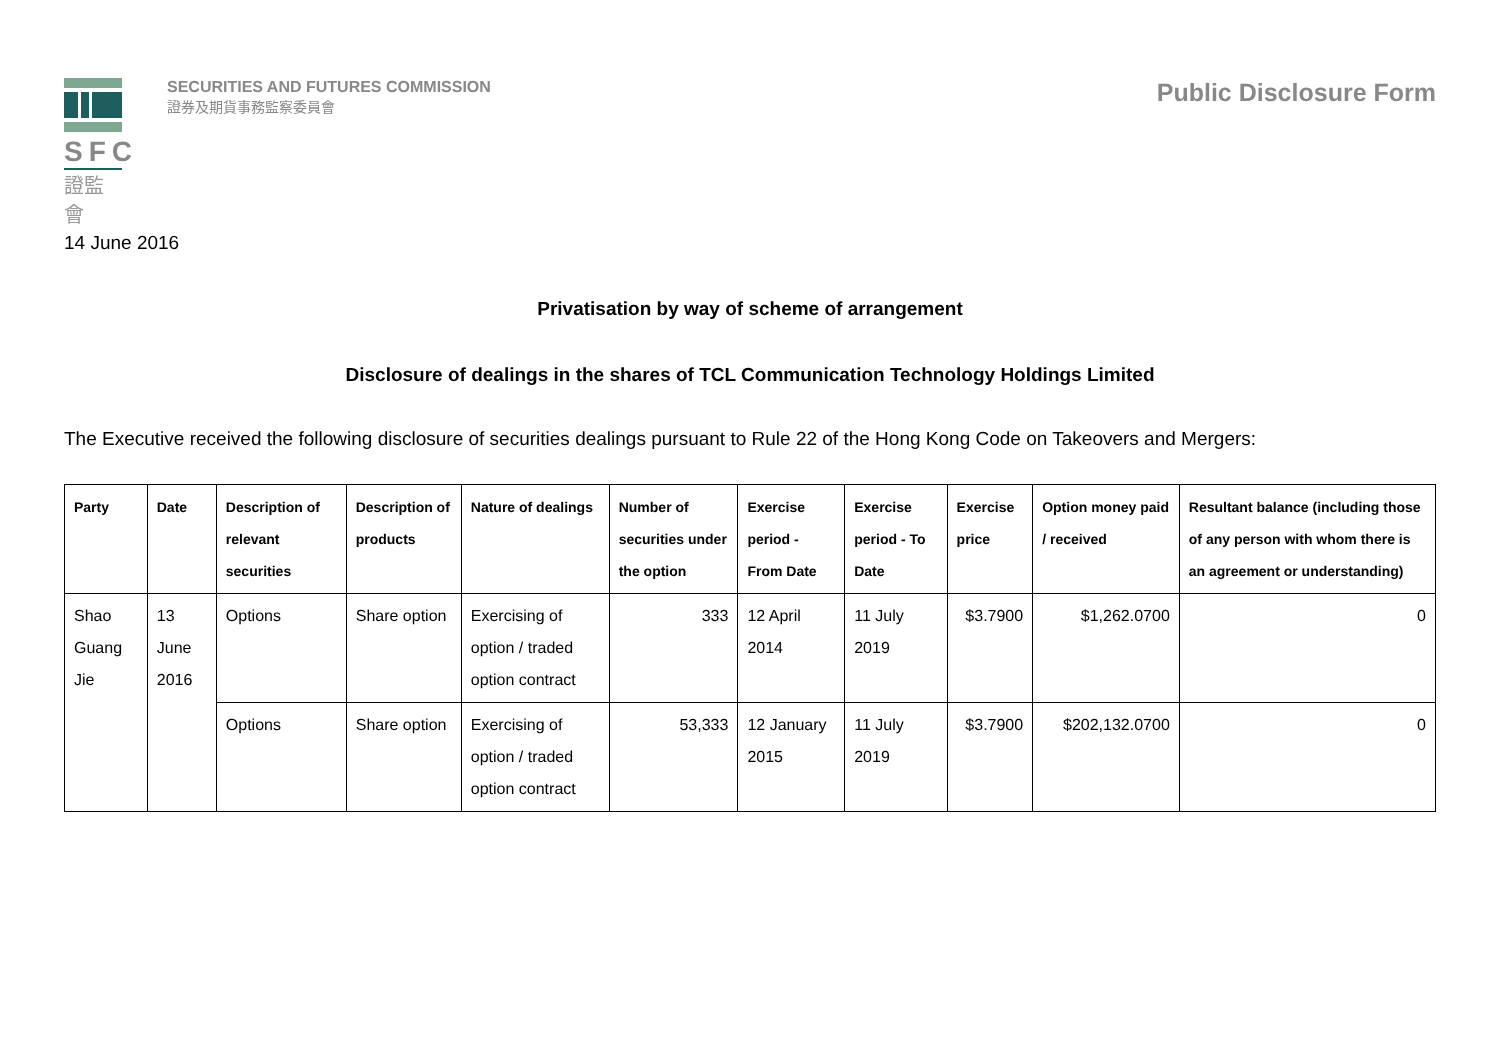SFC
證監會
SECURITIES AND FUTURES COMMISSION
證券及期貨事務監察委員會
Public Disclosure Form
14 June 2016
Privatisation by way of scheme of arrangement
Disclosure of dealings in the shares of TCL Communication Technology Holdings Limited
The Executive received the following disclosure of securities dealings pursuant to Rule 22 of the Hong Kong Code on Takeovers and Mergers:
| Party | Date | Description of relevant securities | Description of products | Nature of dealings | Number of securities under the option | Exercise period - From Date | Exercise period - To Date | Exercise price | Option money paid / received | Resultant balance (including those of any person with whom there is an agreement or understanding) |
| --- | --- | --- | --- | --- | --- | --- | --- | --- | --- | --- |
| Shao Guang Jie | 13 June 2016 | Options | Share option | Exercising of option / traded option contract | 333 | 12 April 2014 | 11 July 2019 | $3.7900 | $1,262.0700 | 0 |
| | | Options | Share option | Exercising of option / traded option contract | 53,333 | 12 January 2015 | 11 July 2019 | $3.7900 | $202,132.0700 | 0 |